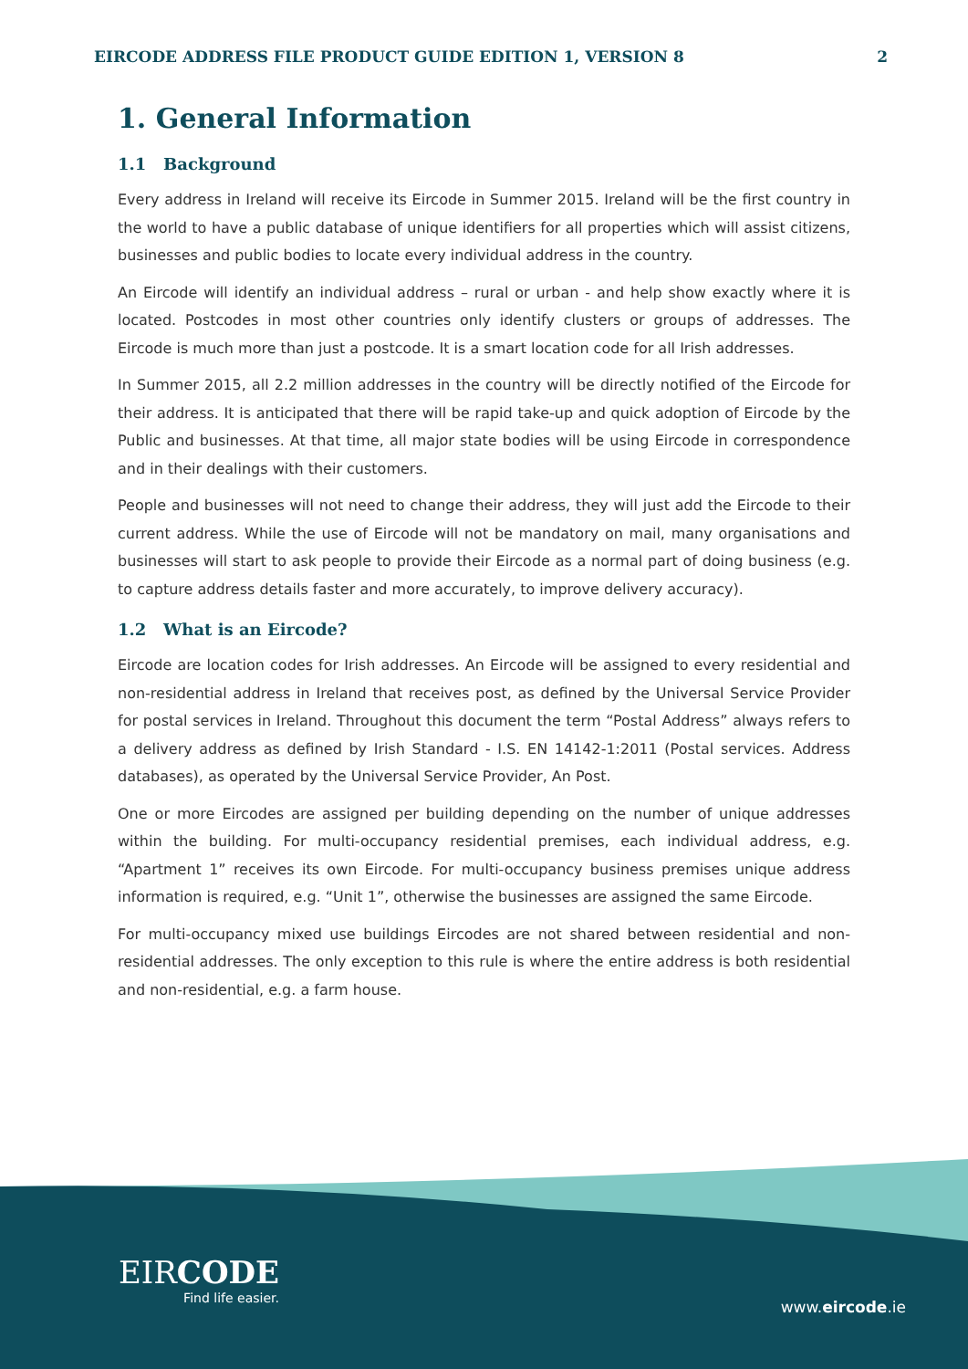EIRCODE ADDRESS FILE PRODUCT GUIDE EDITION 1, VERSION 8 2
1. General Information
1.1 Background
Every address in Ireland will receive its Eircode in Summer 2015. Ireland will be the first country in the world to have a public database of unique identifiers for all properties which will assist citizens, businesses and public bodies to locate every individual address in the country.
An Eircode will identify an individual address – rural or urban - and help show exactly where it is located. Postcodes in most other countries only identify clusters or groups of addresses. The Eircode is much more than just a postcode. It is a smart location code for all Irish addresses.
In Summer 2015, all 2.2 million addresses in the country will be directly notified of the Eircode for their address. It is anticipated that there will be rapid take-up and quick adoption of Eircode by the Public and businesses. At that time, all major state bodies will be using Eircode in correspondence and in their dealings with their customers.
People and businesses will not need to change their address, they will just add the Eircode to their current address. While the use of Eircode will not be mandatory on mail, many organisations and businesses will start to ask people to provide their Eircode as a normal part of doing business (e.g. to capture address details faster and more accurately, to improve delivery accuracy).
1.2 What is an Eircode?
Eircode are location codes for Irish addresses. An Eircode will be assigned to every residential and non-residential address in Ireland that receives post, as defined by the Universal Service Provider for postal services in Ireland. Throughout this document the term “Postal Address” always refers to a delivery address as defined by Irish Standard - I.S. EN 14142-1:2011 (Postal services. Address databases), as operated by the Universal Service Provider, An Post.
One or more Eircodes are assigned per building depending on the number of unique addresses within the building. For multi-occupancy residential premises, each individual address, e.g. “Apartment 1” receives its own Eircode. For multi-occupancy business premises unique address information is required, e.g. “Unit 1”, otherwise the businesses are assigned the same Eircode.
For multi-occupancy mixed use buildings Eircodes are not shared between residential and non-residential addresses. The only exception to this rule is where the entire address is both residential and non-residential, e.g. a farm house.
EIRCODE
Find life easier.
www.eircode.ie